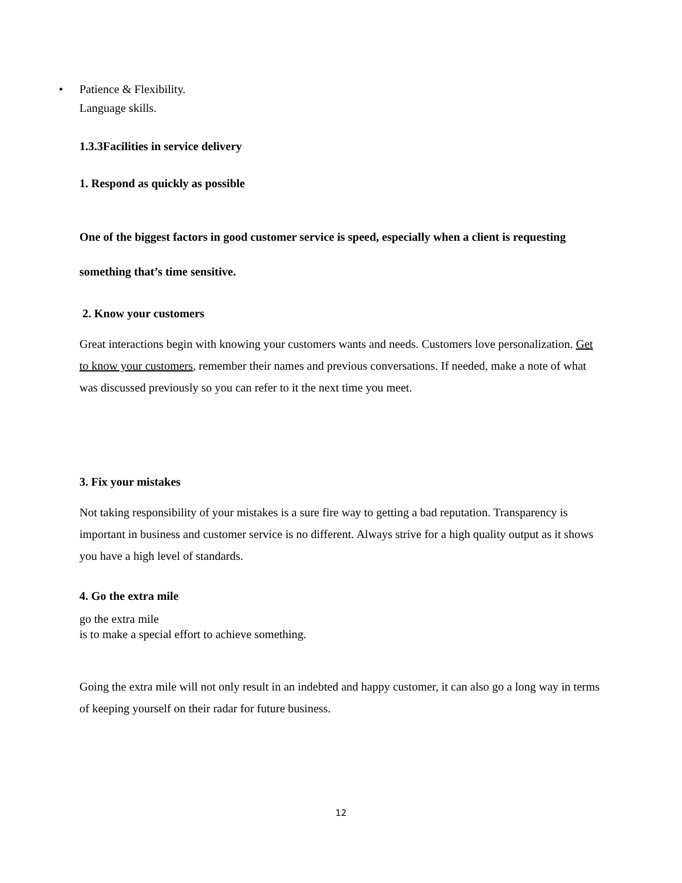• Patience & Flexibility.
Language skills.
1.3.3Facilities in service delivery
1. Respond as quickly as possible
One of the biggest factors in good customer service is speed, especially when a client is requesting something that’s time sensitive.
2. Know your customers
Great interactions begin with knowing your customers wants and needs. Customers love personalization. Get to know your customers, remember their names and previous conversations. If needed, make a note of what was discussed previously so you can refer to it the next time you meet.
3. Fix your mistakes
Not taking responsibility of your mistakes is a sure fire way to getting a bad reputation. Transparency is important in business and customer service is no different. Always strive for a high quality output as it shows you have a high level of standards.
4. Go the extra mile
go the extra mile
is to make a special effort to achieve something.
Going the extra mile will not only result in an indebted and happy customer, it can also go a long way in terms of keeping yourself on their radar for future business.
12